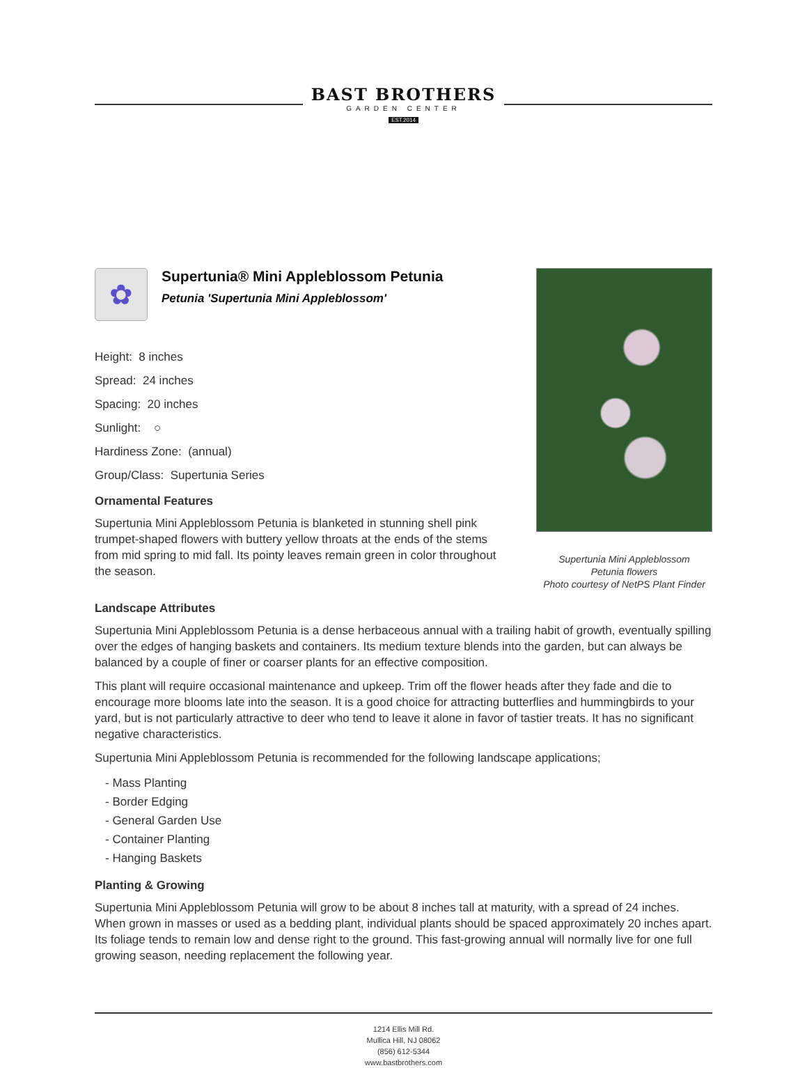BAST BROTHERS
GARDEN CENTER
EST.2014
✿
Supertunia® Mini Appleblossom Petunia
Petunia 'Supertunia Mini Appleblossom'
Height: 8 inches
Spread: 24 inches
Spacing: 20 inches
Sunlight: ○
Hardiness Zone: (annual)
Group/Class: Supertunia Series
Ornamental Features
Supertunia Mini Appleblossom Petunia is blanketed in stunning shell pink trumpet-shaped flowers with buttery yellow throats at the ends of the stems from mid spring to mid fall. Its pointy leaves remain green in color throughout the season.
Supertunia Mini Appleblossom
Petunia flowers
Photo courtesy of NetPS Plant Finder
Landscape Attributes
Supertunia Mini Appleblossom Petunia is a dense herbaceous annual with a trailing habit of growth, eventually spilling over the edges of hanging baskets and containers. Its medium texture blends into the garden, but can always be balanced by a couple of finer or coarser plants for an effective composition.
This plant will require occasional maintenance and upkeep. Trim off the flower heads after they fade and die to encourage more blooms late into the season. It is a good choice for attracting butterflies and hummingbirds to your yard, but is not particularly attractive to deer who tend to leave it alone in favor of tastier treats. It has no significant negative characteristics.
Supertunia Mini Appleblossom Petunia is recommended for the following landscape applications;
- Mass Planting
- Border Edging
- General Garden Use
- Container Planting
- Hanging Baskets
Planting & Growing
Supertunia Mini Appleblossom Petunia will grow to be about 8 inches tall at maturity, with a spread of 24 inches. When grown in masses or used as a bedding plant, individual plants should be spaced approximately 20 inches apart. Its foliage tends to remain low and dense right to the ground. This fast-growing annual will normally live for one full growing season, needing replacement the following year.
1214 Ellis Mill Rd.
Mullica Hill, NJ 08062
(856) 612-5344
www.bastbrothers.com